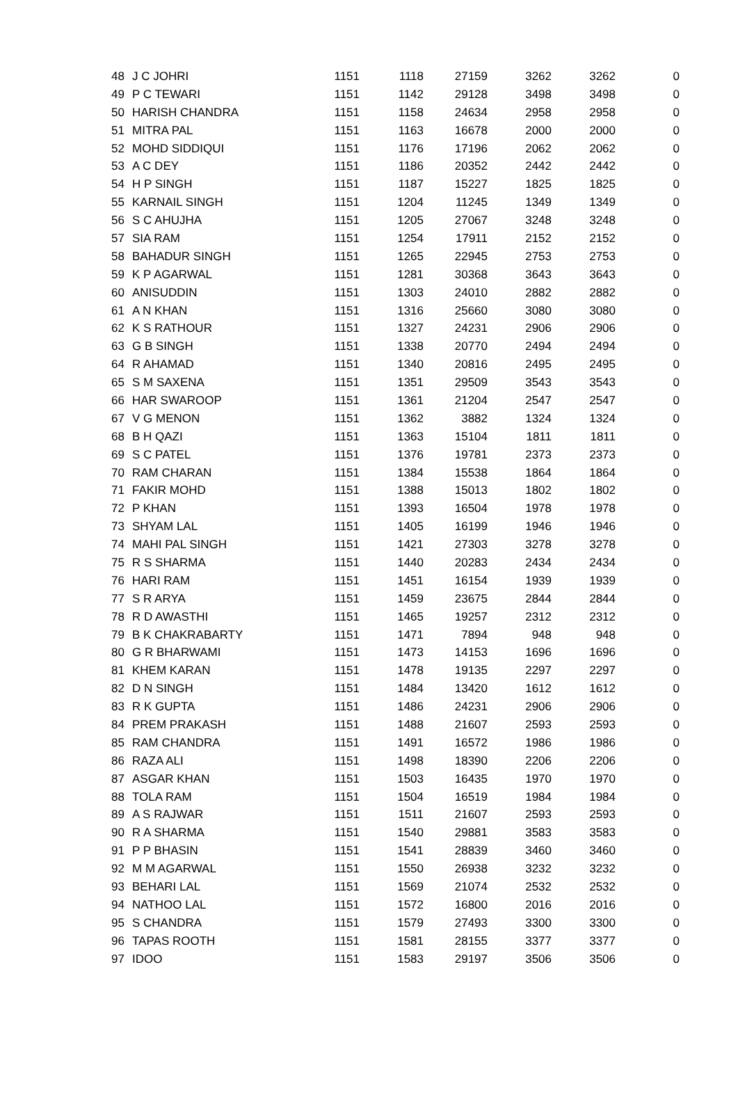| 48 | J C JOHRI | 1151 | 1118 | 27159 | 3262 | 3262 | 0 |
| 49 | P C TEWARI | 1151 | 1142 | 29128 | 3498 | 3498 | 0 |
| 50 | HARISH CHANDRA | 1151 | 1158 | 24634 | 2958 | 2958 | 0 |
| 51 | MITRA PAL | 1151 | 1163 | 16678 | 2000 | 2000 | 0 |
| 52 | MOHD SIDDIQUI | 1151 | 1176 | 17196 | 2062 | 2062 | 0 |
| 53 | A C DEY | 1151 | 1186 | 20352 | 2442 | 2442 | 0 |
| 54 | H P SINGH | 1151 | 1187 | 15227 | 1825 | 1825 | 0 |
| 55 | KARNAIL SINGH | 1151 | 1204 | 11245 | 1349 | 1349 | 0 |
| 56 | S C AHUJHA | 1151 | 1205 | 27067 | 3248 | 3248 | 0 |
| 57 | SIA RAM | 1151 | 1254 | 17911 | 2152 | 2152 | 0 |
| 58 | BAHADUR SINGH | 1151 | 1265 | 22945 | 2753 | 2753 | 0 |
| 59 | K P AGARWAL | 1151 | 1281 | 30368 | 3643 | 3643 | 0 |
| 60 | ANISUDDIN | 1151 | 1303 | 24010 | 2882 | 2882 | 0 |
| 61 | A N KHAN | 1151 | 1316 | 25660 | 3080 | 3080 | 0 |
| 62 | K S RATHOUR | 1151 | 1327 | 24231 | 2906 | 2906 | 0 |
| 63 | G B SINGH | 1151 | 1338 | 20770 | 2494 | 2494 | 0 |
| 64 | R AHAMAD | 1151 | 1340 | 20816 | 2495 | 2495 | 0 |
| 65 | S M SAXENA | 1151 | 1351 | 29509 | 3543 | 3543 | 0 |
| 66 | HAR SWAROOP | 1151 | 1361 | 21204 | 2547 | 2547 | 0 |
| 67 | V G MENON | 1151 | 1362 | 3882 | 1324 | 1324 | 0 |
| 68 | B H QAZI | 1151 | 1363 | 15104 | 1811 | 1811 | 0 |
| 69 | S C PATEL | 1151 | 1376 | 19781 | 2373 | 2373 | 0 |
| 70 | RAM CHARAN | 1151 | 1384 | 15538 | 1864 | 1864 | 0 |
| 71 | FAKIR MOHD | 1151 | 1388 | 15013 | 1802 | 1802 | 0 |
| 72 | P KHAN | 1151 | 1393 | 16504 | 1978 | 1978 | 0 |
| 73 | SHYAM LAL | 1151 | 1405 | 16199 | 1946 | 1946 | 0 |
| 74 | MAHI PAL SINGH | 1151 | 1421 | 27303 | 3278 | 3278 | 0 |
| 75 | R S SHARMA | 1151 | 1440 | 20283 | 2434 | 2434 | 0 |
| 76 | HARI RAM | 1151 | 1451 | 16154 | 1939 | 1939 | 0 |
| 77 | S R ARYA | 1151 | 1459 | 23675 | 2844 | 2844 | 0 |
| 78 | R D AWASTHI | 1151 | 1465 | 19257 | 2312 | 2312 | 0 |
| 79 | B K CHAKRABARTY | 1151 | 1471 | 7894 | 948 | 948 | 0 |
| 80 | G R BHARWAMI | 1151 | 1473 | 14153 | 1696 | 1696 | 0 |
| 81 | KHEM KARAN | 1151 | 1478 | 19135 | 2297 | 2297 | 0 |
| 82 | D N SINGH | 1151 | 1484 | 13420 | 1612 | 1612 | 0 |
| 83 | R K GUPTA | 1151 | 1486 | 24231 | 2906 | 2906 | 0 |
| 84 | PREM PRAKASH | 1151 | 1488 | 21607 | 2593 | 2593 | 0 |
| 85 | RAM CHANDRA | 1151 | 1491 | 16572 | 1986 | 1986 | 0 |
| 86 | RAZA ALI | 1151 | 1498 | 18390 | 2206 | 2206 | 0 |
| 87 | ASGAR KHAN | 1151 | 1503 | 16435 | 1970 | 1970 | 0 |
| 88 | TOLA RAM | 1151 | 1504 | 16519 | 1984 | 1984 | 0 |
| 89 | A S RAJWAR | 1151 | 1511 | 21607 | 2593 | 2593 | 0 |
| 90 | R A SHARMA | 1151 | 1540 | 29881 | 3583 | 3583 | 0 |
| 91 | P P BHASIN | 1151 | 1541 | 28839 | 3460 | 3460 | 0 |
| 92 | M M AGARWAL | 1151 | 1550 | 26938 | 3232 | 3232 | 0 |
| 93 | BEHARI LAL | 1151 | 1569 | 21074 | 2532 | 2532 | 0 |
| 94 | NATHOO LAL | 1151 | 1572 | 16800 | 2016 | 2016 | 0 |
| 95 | S CHANDRA | 1151 | 1579 | 27493 | 3300 | 3300 | 0 |
| 96 | TAPAS ROOTH | 1151 | 1581 | 28155 | 3377 | 3377 | 0 |
| 97 | IDOO | 1151 | 1583 | 29197 | 3506 | 3506 | 0 |